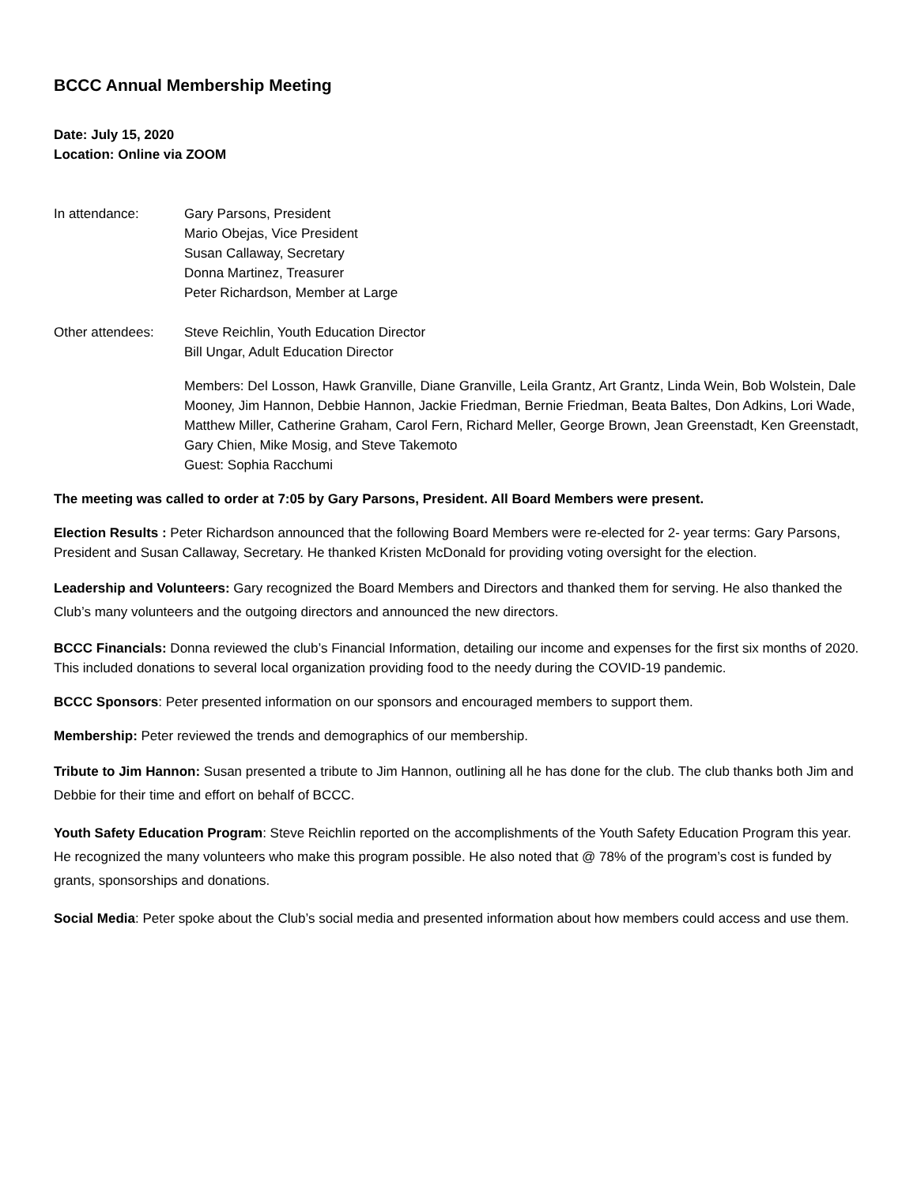BCCC Annual Membership Meeting
Date: July 15, 2020
Location: Online via ZOOM
In attendance: Gary Parsons, President
Mario Obejas, Vice President
Susan Callaway, Secretary
Donna Martinez, Treasurer
Peter Richardson, Member at Large
Other attendees: Steve Reichlin, Youth Education Director
Bill Ungar, Adult Education Director
Members: Del Losson, Hawk Granville, Diane Granville, Leila Grantz, Art Grantz, Linda Wein, Bob Wolstein, Dale Mooney, Jim Hannon, Debbie Hannon, Jackie Friedman, Bernie Friedman, Beata Baltes, Don Adkins, Lori Wade, Matthew Miller, Catherine Graham, Carol Fern, Richard Meller, George Brown, Jean Greenstadt, Ken Greenstadt, Gary Chien, Mike Mosig, and Steve Takemoto
Guest: Sophia Racchumi
The meeting was called to order at 7:05 by Gary Parsons, President. All Board Members were present.
Election Results : Peter Richardson announced that the following Board Members were re-elected for 2- year terms: Gary Parsons, President and Susan Callaway, Secretary. He thanked Kristen McDonald for providing voting oversight for the election.
Leadership and Volunteers: Gary recognized the Board Members and Directors and thanked them for serving. He also thanked the Club’s many volunteers and the outgoing directors and announced the new directors.
BCCC Financials: Donna reviewed the club’s Financial Information, detailing our income and expenses for the first six months of 2020. This included donations to several local organization providing food to the needy during the COVID-19 pandemic.
BCCC Sponsors: Peter presented information on our sponsors and encouraged members to support them.
Membership: Peter reviewed the trends and demographics of our membership.
Tribute to Jim Hannon: Susan presented a tribute to Jim Hannon, outlining all he has done for the club. The club thanks both Jim and Debbie for their time and effort on behalf of BCCC.
Youth Safety Education Program: Steve Reichlin reported on the accomplishments of the Youth Safety Education Program this year. He recognized the many volunteers who make this program possible. He also noted that @ 78% of the program’s cost is funded by grants, sponsorships and donations.
Social Media: Peter spoke about the Club’s social media and presented information about how members could access and use them.